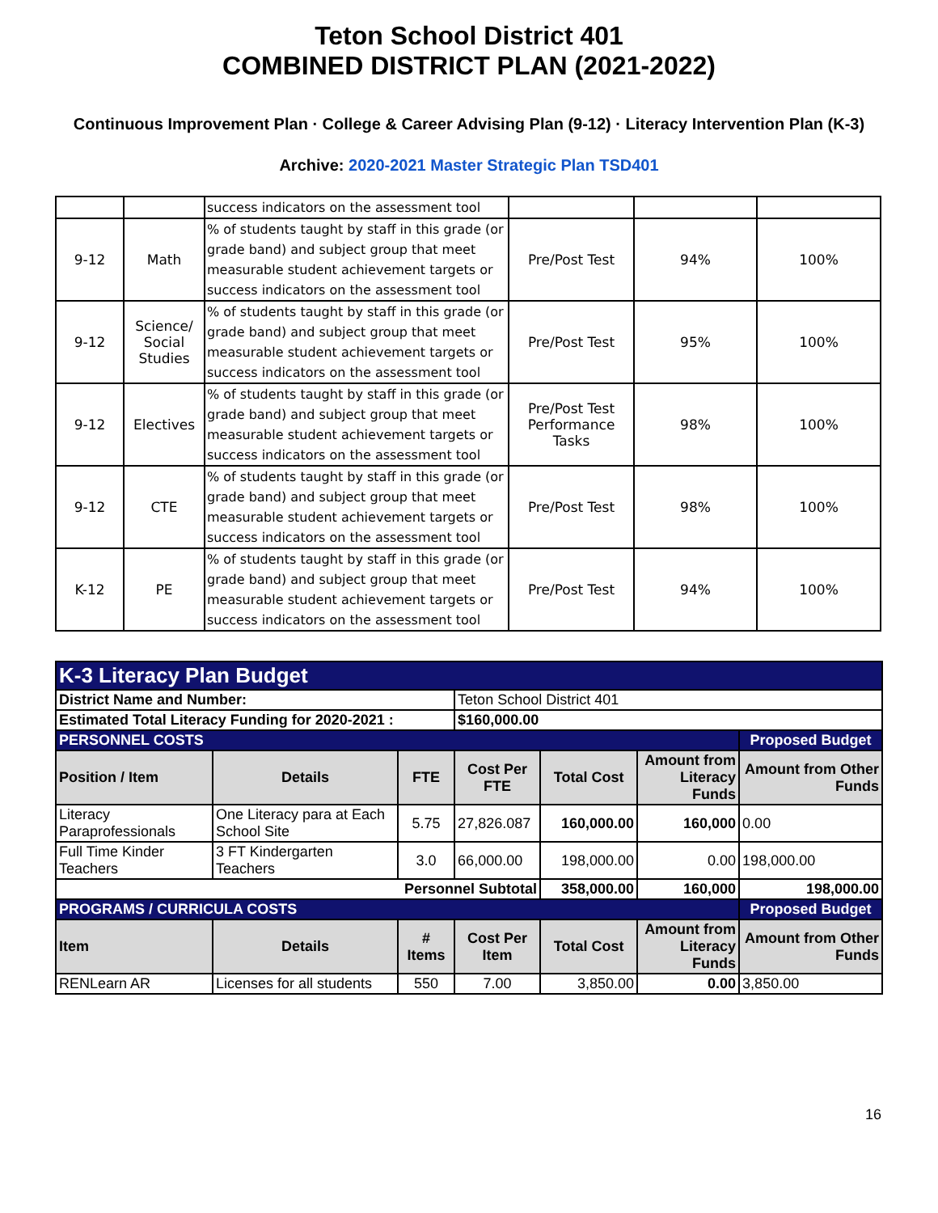Teton School District 401
COMBINED DISTRICT PLAN (2021-2022)
Continuous Improvement Plan · College & Career Advising Plan (9-12) · Literacy Intervention Plan (K-3)
Archive: 2020-2021 Master Strategic Plan TSD401
| | | success indicators on the assessment tool | | | |
| 9-12 | Math | % of students taught by staff in this grade (or grade band) and subject group that meet measurable student achievement targets or success indicators on the assessment tool | Pre/Post Test | 94% | 100% |
| 9-12 | Science/ Social Studies | % of students taught by staff in this grade (or grade band) and subject group that meet measurable student achievement targets or success indicators on the assessment tool | Pre/Post Test | 95% | 100% |
| 9-12 | Electives | % of students taught by staff in this grade (or grade band) and subject group that meet measurable student achievement targets or success indicators on the assessment tool | Pre/Post Test Performance Tasks | 98% | 100% |
| 9-12 | CTE | % of students taught by staff in this grade (or grade band) and subject group that meet measurable student achievement targets or success indicators on the assessment tool | Pre/Post Test | 98% | 100% |
| K-12 | PE | % of students taught by staff in this grade (or grade band) and subject group that meet measurable student achievement targets or success indicators on the assessment tool | Pre/Post Test | 94% | 100% |
| K-3 Literacy Plan Budget | | | | | | |
| --- | --- | --- | --- | --- | --- | --- |
| District Name and Number: | | | Teton School District 401 | | | |
| Estimated Total Literacy Funding for 2020-2021 : | | | $160,000.00 | | | |
| PERSONNEL COSTS | | | | | | Proposed Budget |
| Position / Item | Details | FTE | Cost Per FTE | Total Cost | Amount from Literacy Funds | Amount from Other Funds |
| Literacy Paraprofessionals | One Literacy para at Each School Site | 5.75 | 27,826.087 | 160,000.00 | 160,000 | 0.00 |
| Full Time Kinder Teachers | 3 FT Kindergarten Teachers | 3.0 | 66,000.00 | 198,000.00 | 0.00 | 198,000.00 |
| Personnel Subtotal | | | | 358,000.00 | 160,000 | 198,000.00 |
| PROGRAMS / CURRICULA COSTS | | | | | | Proposed Budget |
| Item | Details | # Items | Cost Per Item | Total Cost | Amount from Literacy Funds | Amount from Other Funds |
| RENLearn AR | Licenses for all students | 550 | 7.00 | 3,850.00 | 0.00 | 3,850.00 |
16